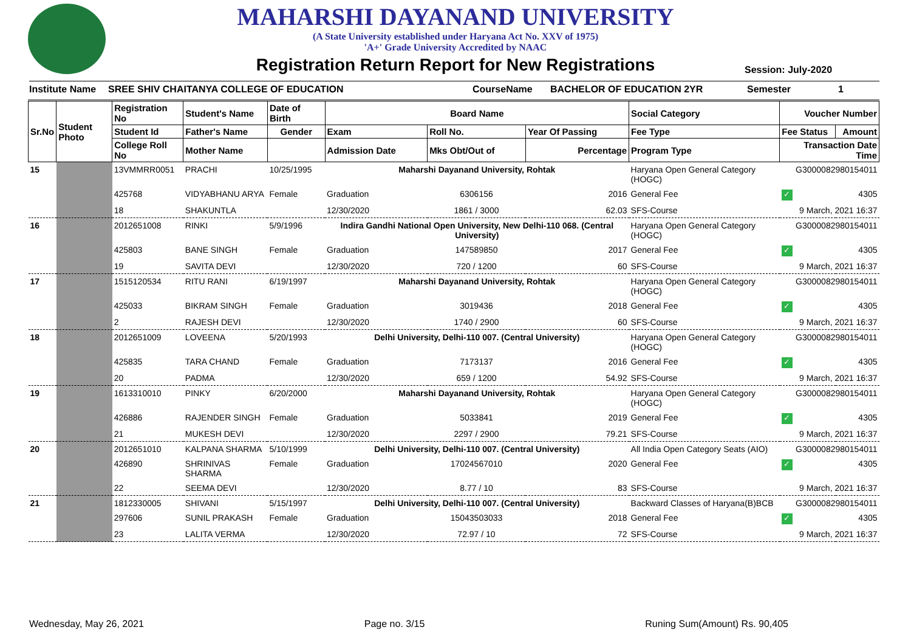MAHARSHI DAYANAND UNIVERSITY
(A State University established under Haryana Act No. XXV of 1975)
'A+' Grade University Accredited by NAAC
Registration Return Report for New Registrations
Session: July-2020
Institute Name SREE SHIV CHAITANYA COLLEGE OF EDUCATION CourseName BACHELOR OF EDUCATION 2YR Semester 1
| Sr.No | Student Photo | Registration No | Student's Name | Date of Birth | Board Name | | | Social Category | Voucher Number | |
| --- | --- | --- | --- | --- | --- | --- | --- | --- | --- | --- |
| | | Student Id | Father's Name | Gender | Exam | Roll No. | Year Of Passing | Fee Type | Fee Status | Amount |
| | | College Roll No | Mother Name | | Admission Date | Mks Obt/Out of | Percentage | Program Type | Transaction Date Time | |
| 15 | | 13VMMRR0051 | PRACHI | 10/25/1995 | Maharshi Dayanand University, Rohtak | | | Haryana Open General Category (HOGC) | G3000082980154011 | |
| | | 425768 | VIDYABHANU ARYA | Female | Graduation | 6306156 | 2016 | General Fee | ✓ | 4305 |
| | | 18 | SHAKUNTLA | | 12/30/2020 | 1861 / 3000 | 62.03 | SFS-Course | 9 March, 2021 16:37 | |
| 16 | | 2012651008 | RINKI | 5/9/1996 | Indira Gandhi National Open University, New Delhi-110 068. (Central University) | | | Haryana Open General Category (HOGC) | G3000082980154011 | |
| | | 425803 | BANE SINGH | Female | Graduation | 147589850 | 2017 | General Fee | ✓ | 4305 |
| | | 19 | SAVITA DEVI | | 12/30/2020 | 720 / 1200 | 60 | SFS-Course | 9 March, 2021 16:37 | |
| 17 | | 1515120534 | RITU RANI | 6/19/1997 | Maharshi Dayanand University, Rohtak | | | Haryana Open General Category (HOGC) | G3000082980154011 | |
| | | 425033 | BIKRAM SINGH | Female | Graduation | 3019436 | 2018 | General Fee | ✓ | 4305 |
| | | 2 | RAJESH DEVI | | 12/30/2020 | 1740 / 2900 | 60 | SFS-Course | 9 March, 2021 16:37 | |
| 18 | | 2012651009 | LOVEENA | 5/20/1993 | Delhi University, Delhi-110 007. (Central University) | | | Haryana Open General Category (HOGC) | G3000082980154011 | |
| | | 425835 | TARA CHAND | Female | Graduation | 7173137 | 2016 | General Fee | ✓ | 4305 |
| | | 20 | PADMA | | 12/30/2020 | 659 / 1200 | 54.92 | SFS-Course | 9 March, 2021 16:37 | |
| 19 | | 1613310010 | PINKY | 6/20/2000 | Maharshi Dayanand University, Rohtak | | | Haryana Open General Category (HOGC) | G3000082980154011 | |
| | | 426886 | RAJENDER SINGH | Female | Graduation | 5033841 | 2019 | General Fee | ✓ | 4305 |
| | | 21 | MUKESH DEVI | | 12/30/2020 | 2297 / 2900 | 79.21 | SFS-Course | 9 March, 2021 16:37 | |
| 20 | | 2012651010 | KALPANA SHARMA | 5/10/1999 | Delhi University, Delhi-110 007. (Central University) | | | All India Open Category Seats (AIO) | G3000082980154011 | |
| | | 426890 | SHRINIVAS SHARMA | Female | Graduation | 17024567010 | 2020 | General Fee | ✓ | 4305 |
| | | 22 | SEEMA DEVI | | 12/30/2020 | 8.77 / 10 | 83 | SFS-Course | 9 March, 2021 16:37 | |
| 21 | | 1812330005 | SHIVANI | 5/15/1997 | Delhi University, Delhi-110 007. (Central University) | | | Backward Classes of Haryana(B)BCB | G3000082980154011 | |
| | | 297606 | SUNIL PRAKASH | Female | Graduation | 15043503033 | 2018 | General Fee | ✓ | 4305 |
| | | 23 | LALITA VERMA | | 12/30/2020 | 72.97 / 10 | 72 | SFS-Course | 9 March, 2021 16:37 | |
Wednesday, May 26, 2021 Page no. 3/15 Runing Sum(Amount) Rs. 90,405